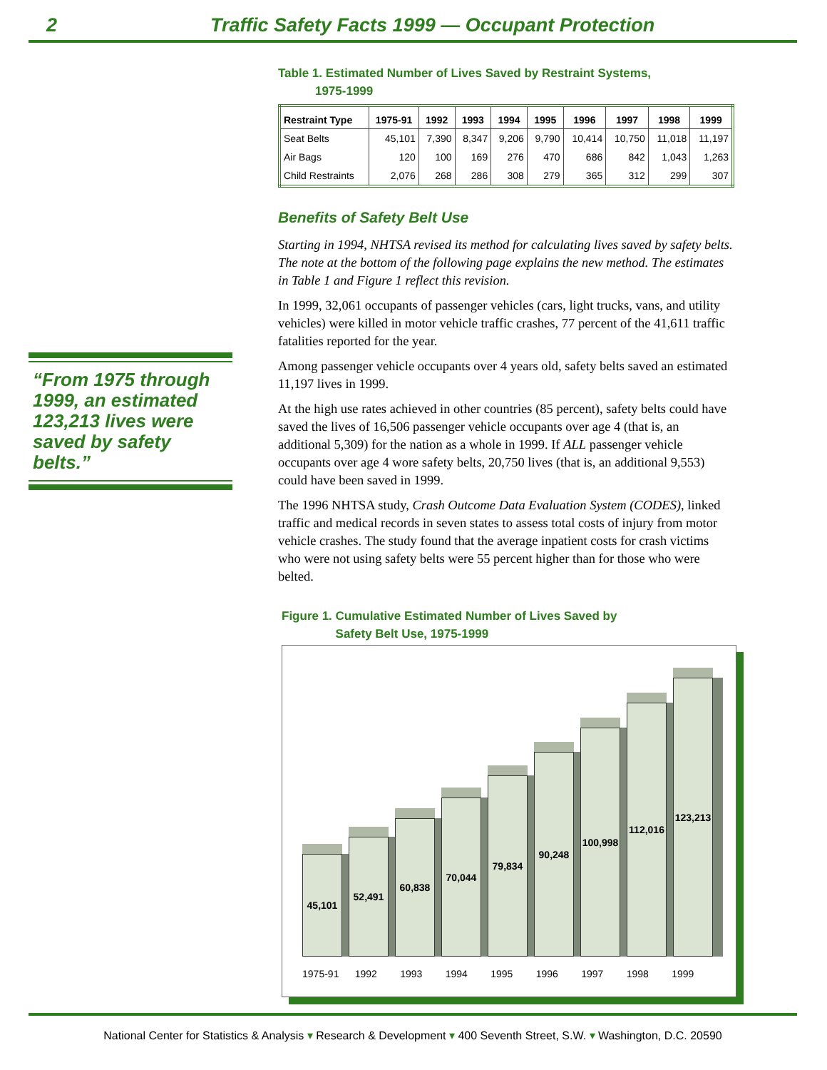2 Traffic Safety Facts 1999 — Occupant Protection
Table 1. Estimated Number of Lives Saved by Restraint Systems,
1975-1999
| Restraint Type | 1975-91 | 1992 | 1993 | 1994 | 1995 | 1996 | 1997 | 1998 | 1999 |
| --- | --- | --- | --- | --- | --- | --- | --- | --- | --- |
| Seat Belts | 45,101 | 7,390 | 8,347 | 9,206 | 9,790 | 10,414 | 10,750 | 11,018 | 11,197 |
| Air Bags | 120 | 100 | 169 | 276 | 470 | 686 | 842 | 1,043 | 1,263 |
| Child Restraints | 2,076 | 268 | 286 | 308 | 279 | 365 | 312 | 299 | 307 |
Benefits of Safety Belt Use
Starting in 1994, NHTSA revised its method for calculating lives saved by safety belts. The note at the bottom of the following page explains the new method. The estimates in Table 1 and Figure 1 reflect this revision.
In 1999, 32,061 occupants of passenger vehicles (cars, light trucks, vans, and utility vehicles) were killed in motor vehicle traffic crashes, 77 percent of the 41,611 traffic fatalities reported for the year.
Among passenger vehicle occupants over 4 years old, safety belts saved an estimated 11,197 lives in 1999.
At the high use rates achieved in other countries (85 percent), safety belts could have saved the lives of 16,506 passenger vehicle occupants over age 4 (that is, an additional 5,309) for the nation as a whole in 1999. If ALL passenger vehicle occupants over age 4 wore safety belts, 20,750 lives (that is, an additional 9,553) could have been saved in 1999.
The 1996 NHTSA study, Crash Outcome Data Evaluation System (CODES), linked traffic and medical records in seven states to assess total costs of injury from motor vehicle crashes. The study found that the average inpatient costs for crash victims who were not using safety belts were 55 percent higher than for those who were belted.
Figure 1. Cumulative Estimated Number of Lives Saved by
Safety Belt Use, 1975-1999
“From 1975 through 1999, an estimated 123,213 lives were saved by safety belts.”
45,101
52,491
60,838
70,044
79,834
90,248
100,998
112,016
123,213
1975-91 1992 1993 1994 1995 1996 1997 1998 1999
National Center for Statistics & Analysis ▾ Research & Development ▾ 400 Seventh Street, S.W. ▾ Washington, D.C. 20590